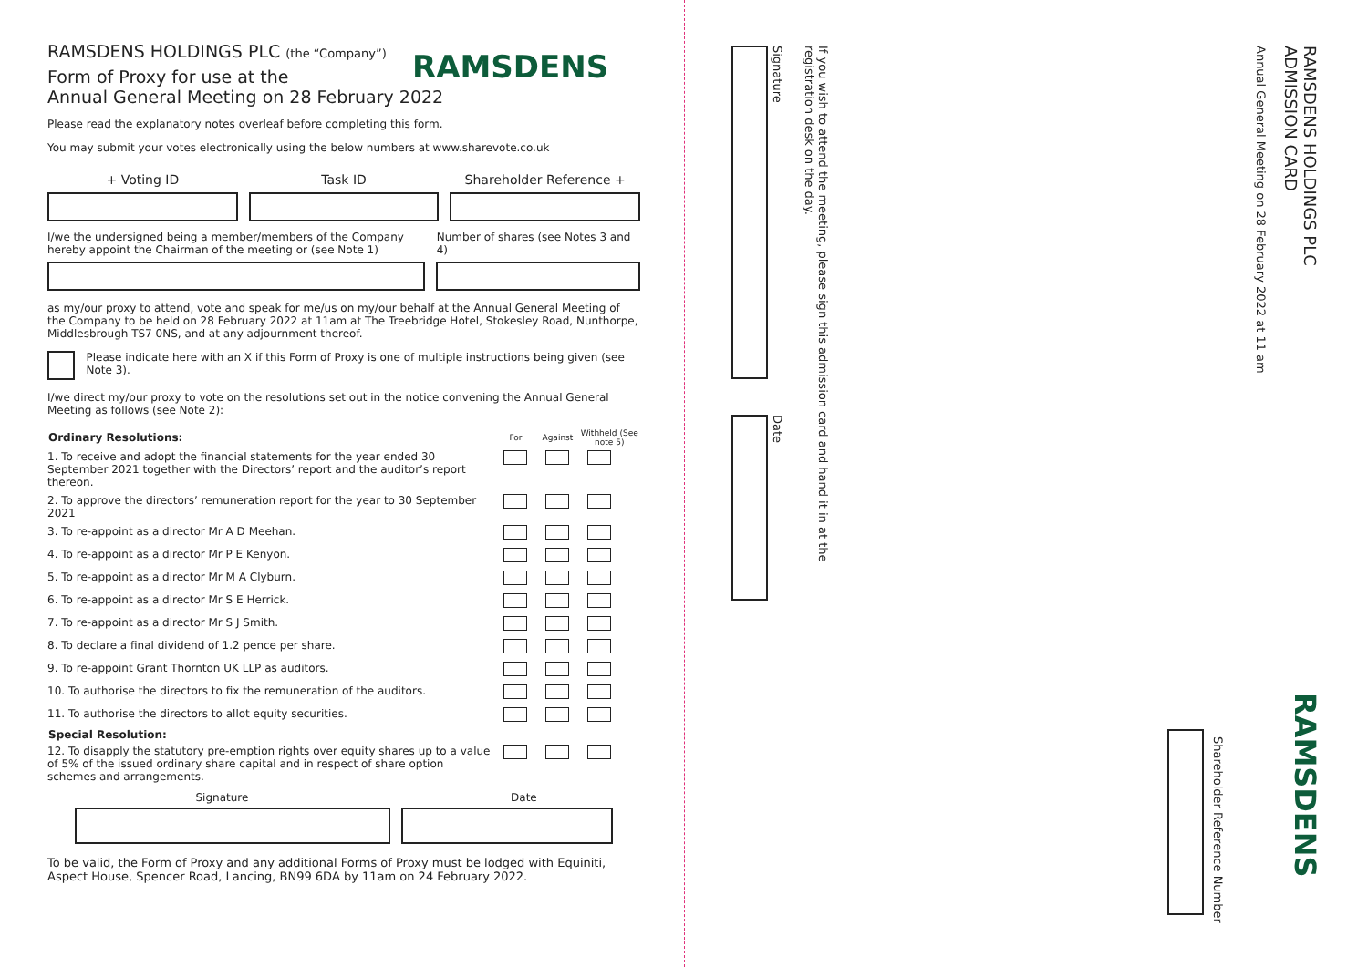RAMSDENS HOLDINGS PLC (the “Company”)
RAMSDENS
Form of Proxy for use at the
Annual General Meeting on 28 February 2022
Please read the explanatory notes overleaf before completing this form.
You may submit your votes electronically using the below numbers at www.sharevote.co.uk
+ Voting ID Task ID Shareholder Reference +
I/we the undersigned being a member/members of the Company hereby appoint the Chairman of the meeting or (see Note 1) Number of shares (see Notes 3 and 4)
as my/our proxy to attend, vote and speak for me/us on my/our behalf at the Annual General Meeting of the Company to be held on 28 February 2022 at 11am at The Treebridge Hotel, Stokesley Road, Nunthorpe, Middlesbrough TS7 0NS, and at any adjournment thereof.
Please indicate here with an X if this Form of Proxy is one of multiple instructions being given (see Note 3).
I/we direct my/our proxy to vote on the resolutions set out in the notice convening the Annual General Meeting as follows (see Note 2):
| Ordinary Resolutions: | For | Against | Withheld (See note 5) |
| --- | --- | --- | --- |
| 1. To receive and adopt the financial statements for the year ended 30 September 2021 together with the Directors’ report and the auditor’s report thereon. | | | |
| 2. To approve the directors’ remuneration report for the year to 30 September 2021 | | | |
| 3. To re-appoint as a director Mr A D Meehan. | | | |
| 4. To re-appoint as a director Mr P E Kenyon. | | | |
| 5. To re-appoint as a director Mr M A Clyburn. | | | |
| 6. To re-appoint as a director Mr S E Herrick. | | | |
| 7. To re-appoint as a director Mr S J Smith. | | | |
| 8. To declare a final dividend of 1.2 pence per share. | | | |
| 9. To re-appoint Grant Thornton UK LLP as auditors. | | | |
| 10. To authorise the directors to fix the remuneration of the auditors. | | | |
| 11. To authorise the directors to allot equity securities. | | | |
| Special Resolution: | | | |
| 12. To disapply the statutory pre-emption rights over equity shares up to a value of 5% of the issued ordinary share capital and in respect of share option schemes and arrangements. | | | |
Signature Date
To be valid, the Form of Proxy and any additional Forms of Proxy must be lodged with Equiniti, Aspect House, Spencer Road, Lancing, BN99 6DA by 11am on 24 February 2022.
RAMSDENS HOLDINGS PLC
ADMISSION CARD
Annual General Meeting on 28 February 2022 at 11 am
If you wish to attend the meeting, please sign this admission card and hand it in at the registration desk on the day.
Signature
Date
RAMSDENS
Shareholder Reference Number